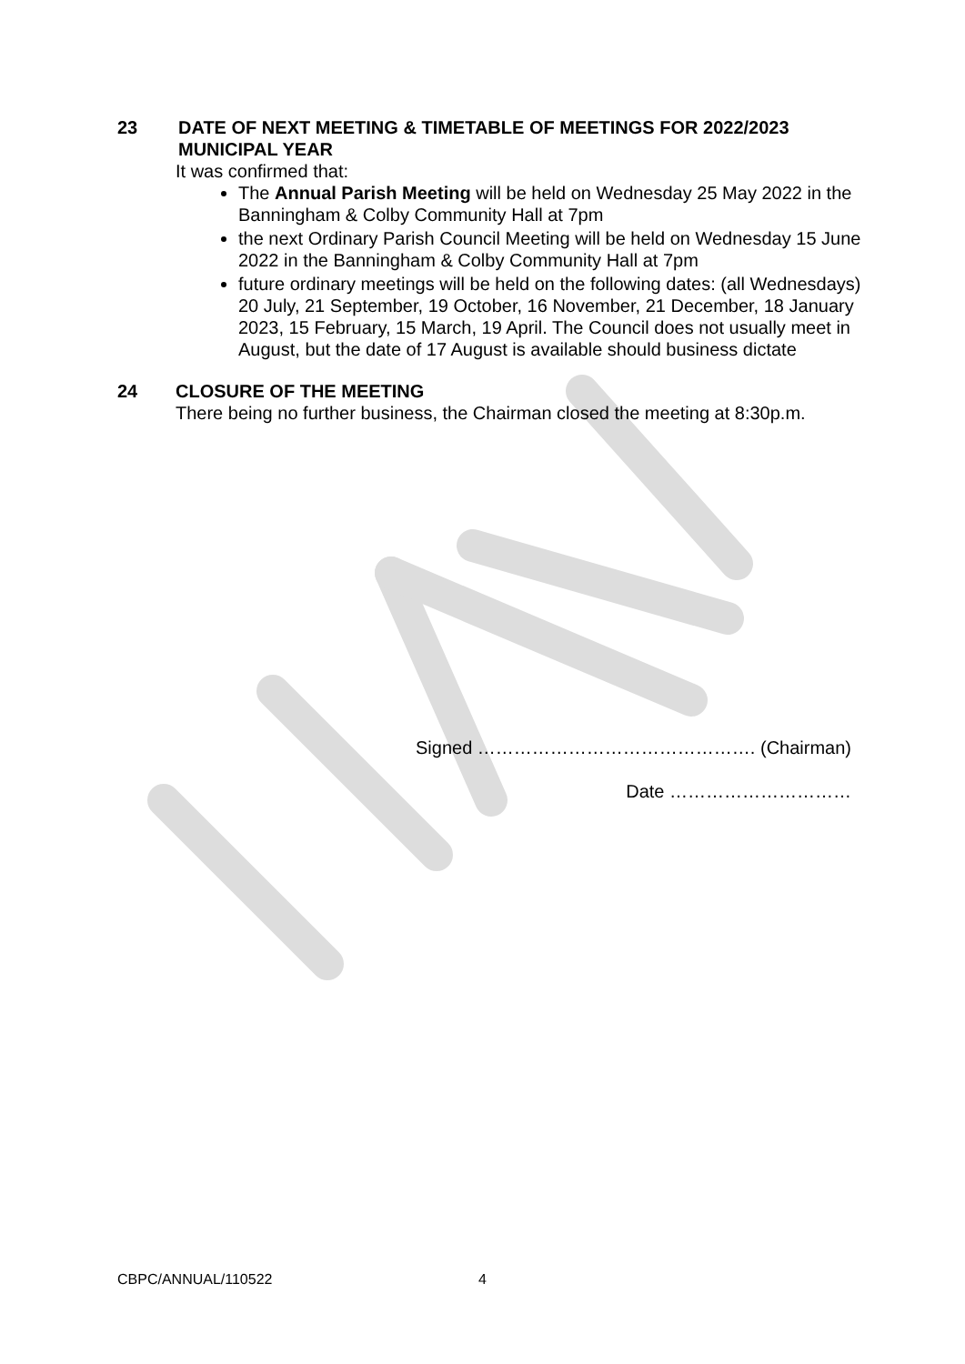23 DATE OF NEXT MEETING & TIMETABLE OF MEETINGS FOR 2022/2023
MUNICIPAL YEAR
It was confirmed that:
The Annual Parish Meeting will be held on Wednesday 25 May 2022 in the Banningham & Colby Community Hall at 7pm
the next Ordinary Parish Council Meeting will be held on Wednesday 15 June 2022 in the Banningham & Colby Community Hall at 7pm
future ordinary meetings will be held on the following dates: (all Wednesdays) 20 July, 21 September, 19 October, 16 November, 21 December, 18 January 2023, 15 February, 15 March, 19 April. The Council does not usually meet in August, but the date of 17 August is available should business dictate
24 CLOSURE OF THE MEETING
There being no further business, the Chairman closed the meeting at 8:30p.m.
Signed ………………………………………. (Chairman)
Date …………………………
CBPC/ANNUAL/110522 4